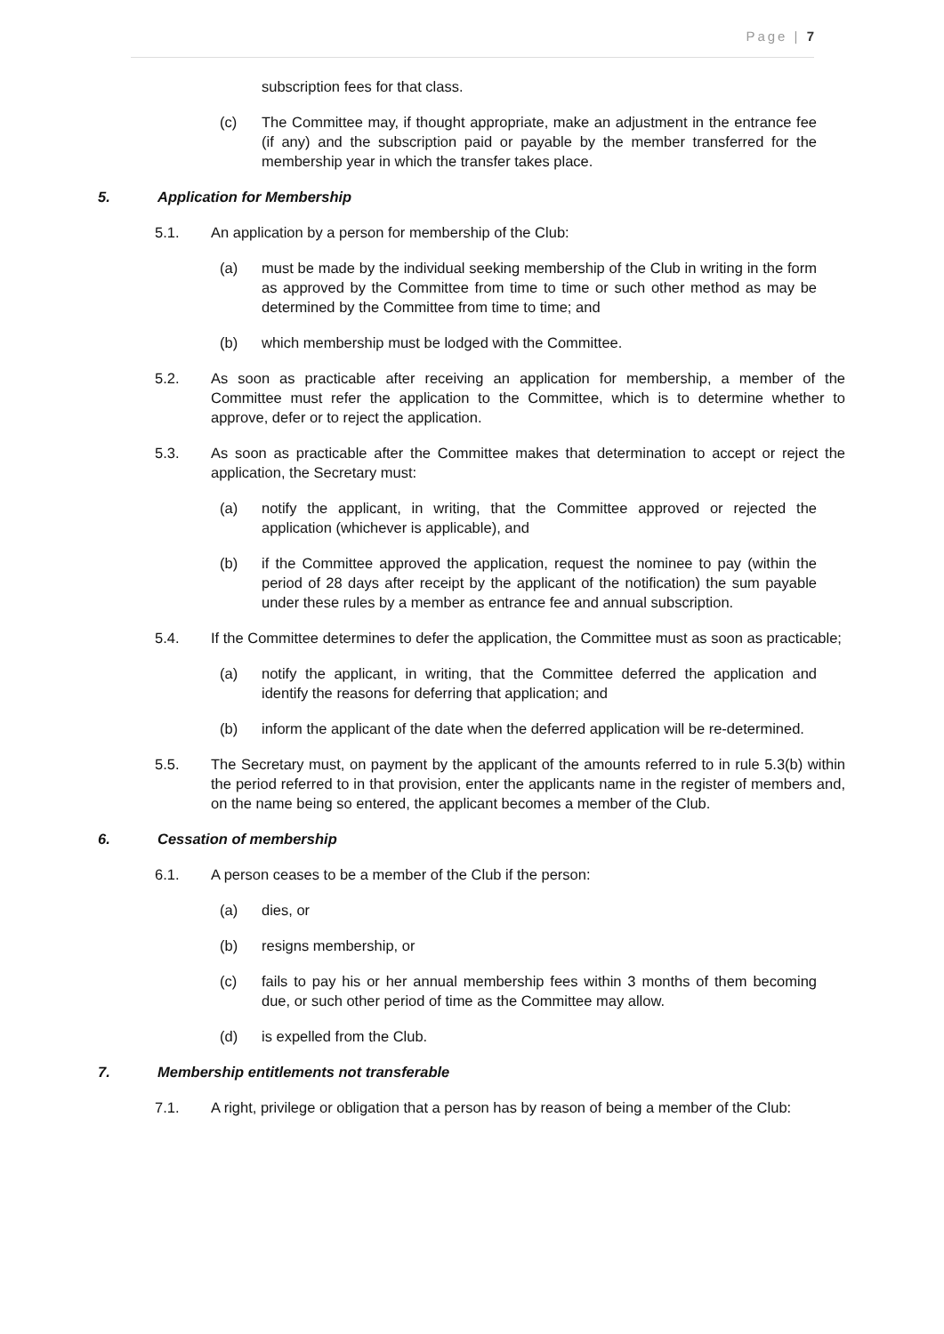Page | 7
subscription fees for that class.
(c) The Committee may, if thought appropriate, make an adjustment in the entrance fee (if any) and the subscription paid or payable by the member transferred for the membership year in which the transfer takes place.
5. Application for Membership
5.1. An application by a person for membership of the Club:
(a) must be made by the individual seeking membership of the Club in writing in the form as approved by the Committee from time to time or such other method as may be determined by the Committee from time to time; and
(b) which membership must be lodged with the Committee.
5.2. As soon as practicable after receiving an application for membership, a member of the Committee must refer the application to the Committee, which is to determine whether to approve, defer or to reject the application.
5.3. As soon as practicable after the Committee makes that determination to accept or reject the application, the Secretary must:
(a) notify the applicant, in writing, that the Committee approved or rejected the application (whichever is applicable), and
(b) if the Committee approved the application, request the nominee to pay (within the period of 28 days after receipt by the applicant of the notification) the sum payable under these rules by a member as entrance fee and annual subscription.
5.4. If the Committee determines to defer the application, the Committee must as soon as practicable;
(a) notify the applicant, in writing, that the Committee deferred the application and identify the reasons for deferring that application; and
(b) inform the applicant of the date when the deferred application will be re-determined.
5.5. The Secretary must, on payment by the applicant of the amounts referred to in rule 5.3(b) within the period referred to in that provision, enter the applicants name in the register of members and, on the name being so entered, the applicant becomes a member of the Club.
6. Cessation of membership
6.1. A person ceases to be a member of the Club if the person:
(a) dies, or
(b) resigns membership, or
(c) fails to pay his or her annual membership fees within 3 months of them becoming due, or such other period of time as the Committee may allow.
(d) is expelled from the Club.
7. Membership entitlements not transferable
7.1. A right, privilege or obligation that a person has by reason of being a member of the Club: